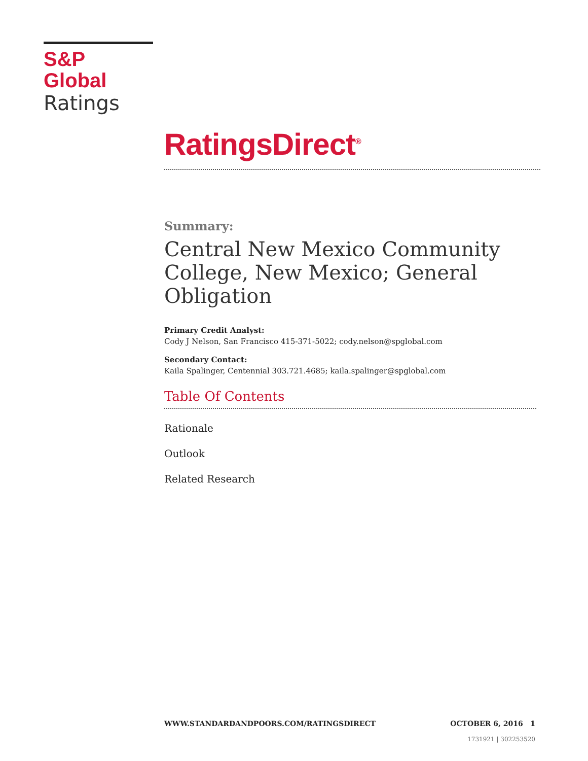S&P Global
Ratings
RatingsDirect<sup>®</sup>
Summary:
Central New Mexico Community College, New Mexico; General Obligation
Primary Credit Analyst:
Cody J Nelson, San Francisco 415-371-5022; cody.nelson@spglobal.com
Secondary Contact:
Kaila Spalinger, Centennial 303.721.4685; kaila.spalinger@spglobal.com
Table Of Contents
Rationale
Outlook
Related Research
WWW.STANDARDANDPOORS.COM/RATINGSDIRECT OCTOBER 6, 2016 1
1731921 | 302253520